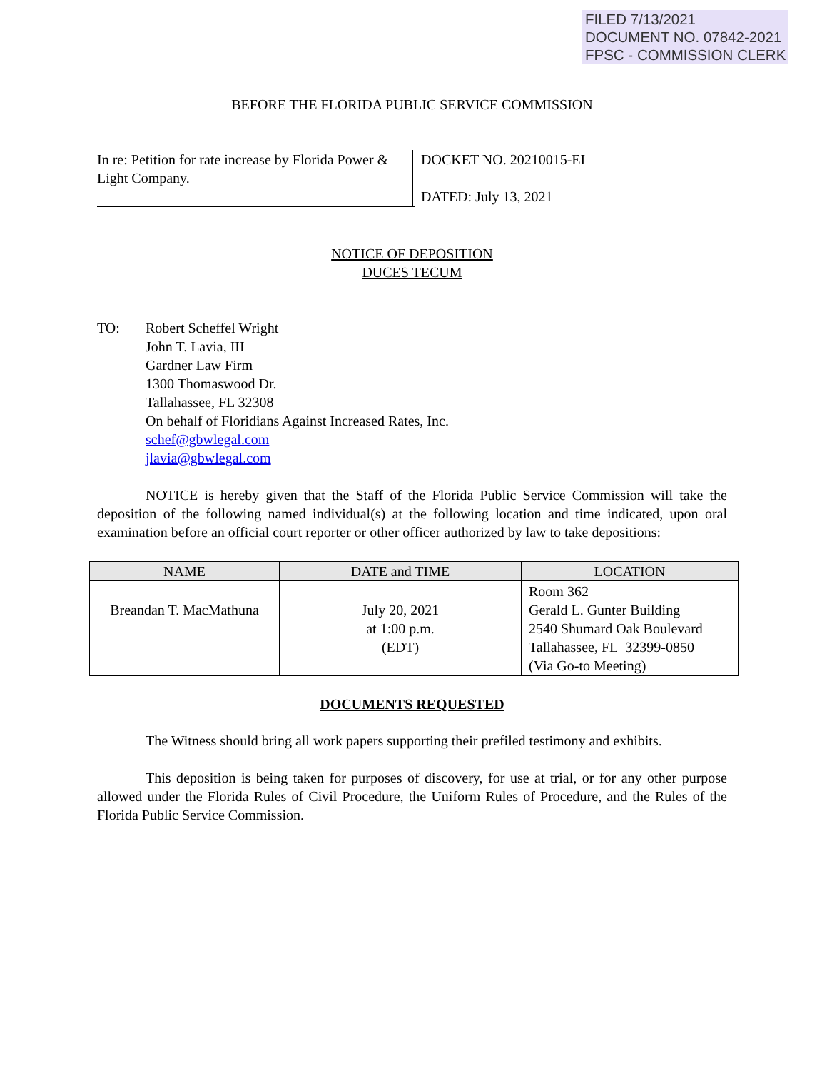FILED 7/13/2021
DOCUMENT NO. 07842-2021
FPSC - COMMISSION CLERK
BEFORE THE FLORIDA PUBLIC SERVICE COMMISSION
In re: Petition for rate increase by Florida Power & Light Company.
DOCKET NO. 20210015-EI
DATED: July 13, 2021
NOTICE OF DEPOSITION
DUCES TECUM
TO: Robert Scheffel Wright
John T. Lavia, III
Gardner Law Firm
1300 Thomaswood Dr.
Tallahassee, FL 32308
On behalf of Floridians Against Increased Rates, Inc.
schef@gbwlegal.com
jlavia@gbwlegal.com
NOTICE is hereby given that the Staff of the Florida Public Service Commission will take the deposition of the following named individual(s) at the following location and time indicated, upon oral examination before an official court reporter or other officer authorized by law to take depositions:
| NAME | DATE and TIME | LOCATION |
| --- | --- | --- |
| Breandan T. MacMathuna | July 20, 2021 at 1:00 p.m. (EDT) | Room 362 Gerald L. Gunter Building 2540 Shumard Oak Boulevard Tallahassee, FL 32399-0850 (Via Go-to Meeting) |
DOCUMENTS REQUESTED
The Witness should bring all work papers supporting their prefiled testimony and exhibits.
This deposition is being taken for purposes of discovery, for use at trial, or for any other purpose allowed under the Florida Rules of Civil Procedure, the Uniform Rules of Procedure, and the Rules of the Florida Public Service Commission.